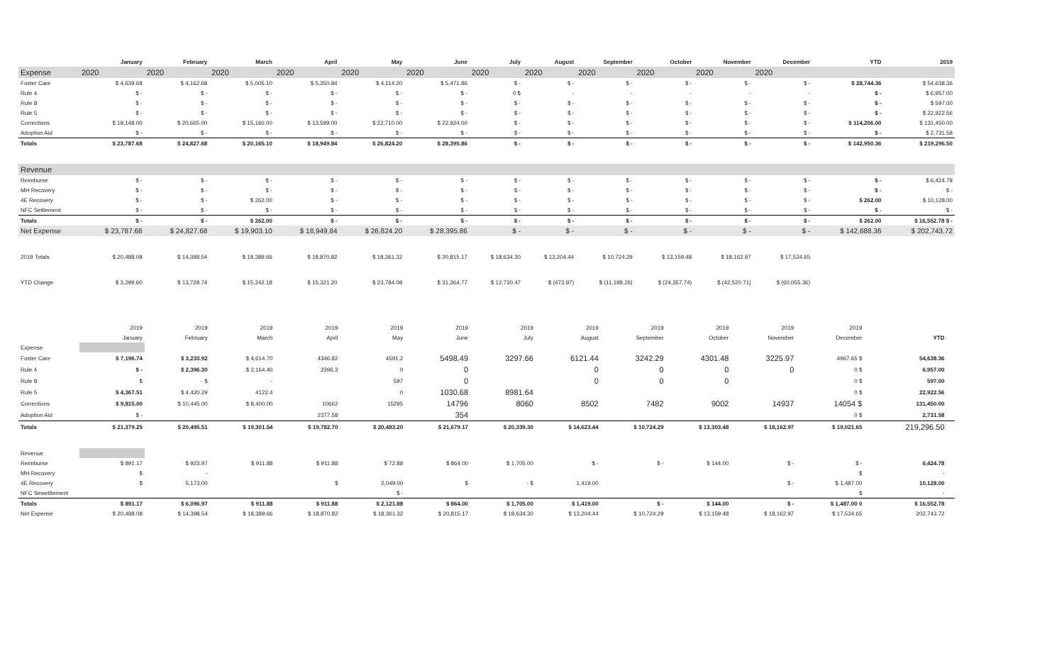| | January | February | March | April | May | June | July | August | September | October | November | December | YTD | 2019 |
| --- | --- | --- | --- | --- | --- | --- | --- | --- | --- | --- | --- | --- | --- | --- |
| Expense | 2020 | 2020 | 2020 | 2020 | 2020 | 2020 | 2020 | 2020 | 2020 | 2020 | 2020 | 2020 | | |
| Foster Care | $ 4,639.68 | $ 4,162.68 | $ 5,005.10 | $ 5,350.84 | $ 4,114.20 | $ 5,471.86 | $ - | $ - | $ - | $ - | $ - | $ - | $ 28,744.36 | $ 54,638.36 |
| Rule 4 | $ - | $ - | $ - | $ - | $ - | $ - | 0 $ | - | - | - | - | - | $ - | $ 6,957.00 |
| Rule 8 | $ - | $ - | $ - | $ - | $ - | $ - | $ - | $ - | $ - | $ - | $ - | $ - | $ - | $ 597.00 |
| Rule 5 | $ - | $ - | $ - | $ - | $ - | $ - | $ - | $ - | $ - | $ - | $ - | $ - | $ - | $ 22,922.56 |
| Corrections | $ 19,148.00 | $ 20,665.00 | $ 15,160.00 | $ 13,599.00 | $ 22,710.00 | $ 22,924.00 | $ - | $ - | $ - | $ - | $ - | $ - | $ 114,206.00 | $ 131,450.00 |
| Adoption Aid | $ - | $ - | $ - | $ - | $ - | $ - | $ - | $ - | $ - | $ - | $ - | $ - | $ - | $ 2,731.58 |
| Totals | $ 23,787.68 | $ 24,827.68 | $ 20,165.10 | $ 18,949.84 | $ 26,824.20 | $ 28,395.86 | $ - | $ - | $ - | $ - | $ - | $ - | $ 142,950.36 | $ 219,296.50 |
| Revenue | | | | | | | | | | | | | | |
| Reimburse | $ - | $ - | $ - | $ - | $ - | $ - | $ - | $ - | $ - | $ - | $ - | $ - | $ - | $ 6,424.78 |
| MH Recovery | $ - | $ - | $ - | $ - | $ - | $ - | $ - | $ - | $ - | $ - | $ - | $ - | $ - | $ - |
| 4E Recovery | $ - | $ - | $ 262.00 | $ - | $ - | $ - | $ - | $ - | $ - | $ - | $ - | $ - | $ 262.00 | $ 10,128.00 |
| NFC Settlement | $ - | $ - | $ - | $ - | $ - | $ - | $ - | $ - | $ - | $ - | $ - | $ - | $ - | $ - |
| Totals | $ - | $ - | $ 262.00 | $ - | $ - | $ - | $ - | $ - | $ - | $ - | $ - | $ - | $ 262.00 | $ 16,552.78 $ - |
| Net Expense | $ 23,787.68 | $ 24,827.68 | $ 19,903.10 | $ 18,949.84 | $ 26,824.20 | $ 28,395.86 | $ - | $ - | $ - | $ - | $ - | $ - | $ 142,688.36 | $ 202,743.72 |
| 2019 Totals | $ 20,488.08 | $ 14,398.54 | $ 18,389.66 | $ 18,870.82 | $ 18,361.32 | $ 20,815.17 | $ 18,634.30 | $ 13,204.44 | $ 10,724.29 | $ 13,159.48 | $ 18,162.97 | $ 17,534.65 | | |
| YTD Change | $ 3,299.60 | $ 13,728.74 | $ 15,242.18 | $ 15,321.20 | $ 23,784.08 | $ 31,364.77 | $ 12,730.47 | $ (473.97) | $ (11,198.26) | $ (24,357.74) | $ (42,520.71) | $ (60,055.36) | | |
| | 2019 | 2019 | 2019 | 2019 | 2019 | 2019 | 2019 | 2019 | 2019 | 2019 | 2019 | 2019 | | |
| | January | February | March | April | May | June | July | August | September | October | November | December | YTD | |
| Expense | | | | | | | | | | | | | | |
| Foster Care | $ 7,196.74 | $ 3,233.92 | $ 4,614.70 | 4346.82 | 4591.2 | 5498.49 | 3297.66 | 6121.44 | 3242.29 | 4301.48 | 3225.97 | 4967.65 $ | 54,638.36 | |
| Rule 4 | $ - | $ 2,396.30 | $ 2,164.40 | 2396.3 | 0 | 0 | | 0 | 0 | 0 | 0 | 0 $ | 6,957.00 | |
| Rule 8 | $ | - $ | - | | 597 | 0 | | 0 | 0 | 0 | | 0 $ | 597.00 | |
| Rule 5 | $ 4,367.51 | $ 4,420.29 | 4122.4 | | 0 | 1030.68 | 8981.64 | | | | | 0 $ | 22,922.56 | |
| Corrections | $ 9,815.00 | $ 10,445.00 | $ 8,400.00 | 10662 | 15295 | 14796 | 8060 | 8502 | 7482 | 9002 | 14937 | 14054 $ | 131,450.00 | |
| Adoption Aid | $ - | | | 2377.58 | | 354 | | | | | | 0 $ | 2,731.58 | |
| Totals | $ 21,379.25 | $ 20,495.51 | $ 19,301.54 | $ 19,782.70 | $ 20,483.20 | $ 21,679.17 | $ 20,339.30 | $ 14,623.44 | $ 10,724.29 | $ 13,303.48 | $ 18,162.97 | $ 19,021.65 | 219,296.50 | |
| Revenue | | | | | | | | | | | | | | |
| Reimburse | $ 891.17 | $ 923.97 | $ 911.88 | $ 911.88 | $ 72.88 | $ 864.00 | $ 1,705.00 | $ - | $ - | $ 144.00 | $ - | $ - | 6,424.78 | |
| MH Recovery | $ | - | | | | | | | | | | $ | - | |
| 4E Recovery | $ | 5,173.00 | | $ | 2,049.00 | $ | - $ | 1,419.00 | | | $ - | $ 1,487.00 | 10,128.00 | |
| NFC Sewettlement | | | | | $ - | | | | | | | $ | - | |
| Totals | $ 891.17 | $ 6,096.97 | $ 911.88 | $ 911.88 | $ 2,121.88 | $ 864.00 | $ 1,705.00 | $ 1,419.00 | $ - | $ 144.00 | $ - | $ 1,487.00 0 | $ 16,552.78 | |
| Net Expense | $ 20,488.08 | $ 14,398.54 | $ 18,389.66 | $ 18,870.82 | $ 18,361.32 | $ 20,815.17 | $ 18,634.30 | $ 13,204.44 | $ 10,724.29 | $ 13,159.48 | $ 18,162.97 | $ 17,534.65 | 202,743.72 | |